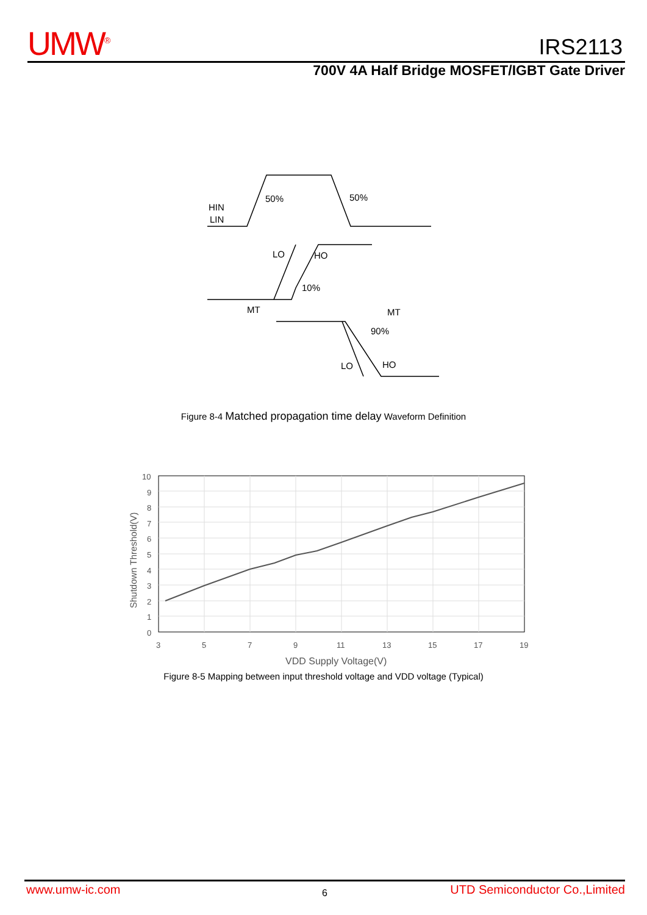UMW<sup>®</sup> IRS2113
700V 4A Half Bridge MOSFET/IGBT Gate Driver
HIN
LIN
50%
50%
LO
HO
10%
MT
MT
90%
LO
HO
Figure 8-4 Matched propagation time delay Waveform Definition
10
9
8
7
6
5
4
3
2
1
0
3
5
7
9
11
13
15
17
19
VDD Supply Voltage(V)
Shutdown Threshold(V)
Figure 8-5 Mapping between input threshold voltage and VDD voltage (Typical)
www.umw-ic.com 6 UTD Semiconductor Co.,Limited